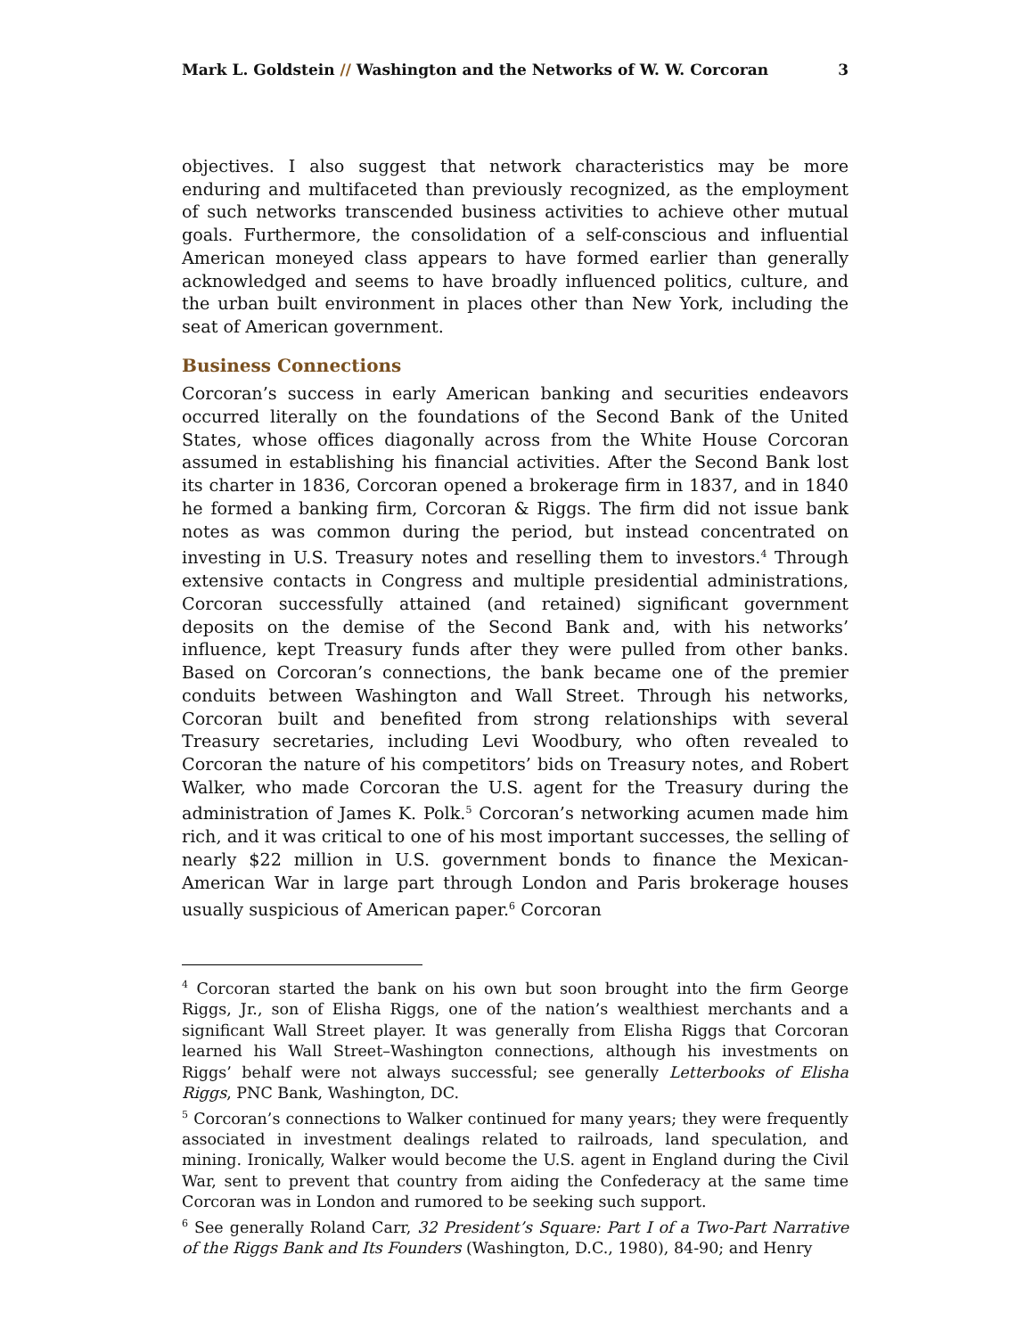Mark L. Goldstein // Washington and the Networks of W. W. Corcoran 3
objectives. I also suggest that network characteristics may be more enduring and multifaceted than previously recognized, as the employment of such networks transcended business activities to achieve other mutual goals. Furthermore, the consolidation of a self-conscious and influential American moneyed class appears to have formed earlier than generally acknowledged and seems to have broadly influenced politics, culture, and the urban built environment in places other than New York, including the seat of American government.
Business Connections
Corcoran’s success in early American banking and securities endeavors occurred literally on the foundations of the Second Bank of the United States, whose offices diagonally across from the White House Corcoran assumed in establishing his financial activities. After the Second Bank lost its charter in 1836, Corcoran opened a brokerage firm in 1837, and in 1840 he formed a banking firm, Corcoran & Riggs. The firm did not issue bank notes as was common during the period, but instead concentrated on investing in U.S. Treasury notes and reselling them to investors.<sup>4</sup> Through extensive contacts in Congress and multiple presidential administrations, Corcoran successfully attained (and retained) significant government deposits on the demise of the Second Bank and, with his networks’ influence, kept Treasury funds after they were pulled from other banks. Based on Corcoran’s connections, the bank became one of the premier conduits between Washington and Wall Street. Through his networks, Corcoran built and benefited from strong relationships with several Treasury secretaries, including Levi Woodbury, who often revealed to Corcoran the nature of his competitors’ bids on Treasury notes, and Robert Walker, who made Corcoran the U.S. agent for the Treasury during the administration of James K. Polk.<sup>5</sup> Corcoran’s networking acumen made him rich, and it was critical to one of his most important successes, the selling of nearly $22 million in U.S. government bonds to finance the Mexican-American War in large part through London and Paris brokerage houses usually suspicious of American paper.<sup>6</sup> Corcoran
<sup>4</sup> Corcoran started the bank on his own but soon brought into the firm George Riggs, Jr., son of Elisha Riggs, one of the nation’s wealthiest merchants and a significant Wall Street player. It was generally from Elisha Riggs that Corcoran learned his Wall Street–Washington connections, although his investments on Riggs’ behalf were not always successful; see generally Letterbooks of Elisha Riggs, PNC Bank, Washington, DC.
<sup>5</sup> Corcoran’s connections to Walker continued for many years; they were frequently associated in investment dealings related to railroads, land speculation, and mining. Ironically, Walker would become the U.S. agent in England during the Civil War, sent to prevent that country from aiding the Confederacy at the same time Corcoran was in London and rumored to be seeking such support.
<sup>6</sup> See generally Roland Carr, 32 President’s Square: Part I of a Two-Part Narrative of the Riggs Bank and Its Founders (Washington, D.C., 1980), 84-90; and Henry